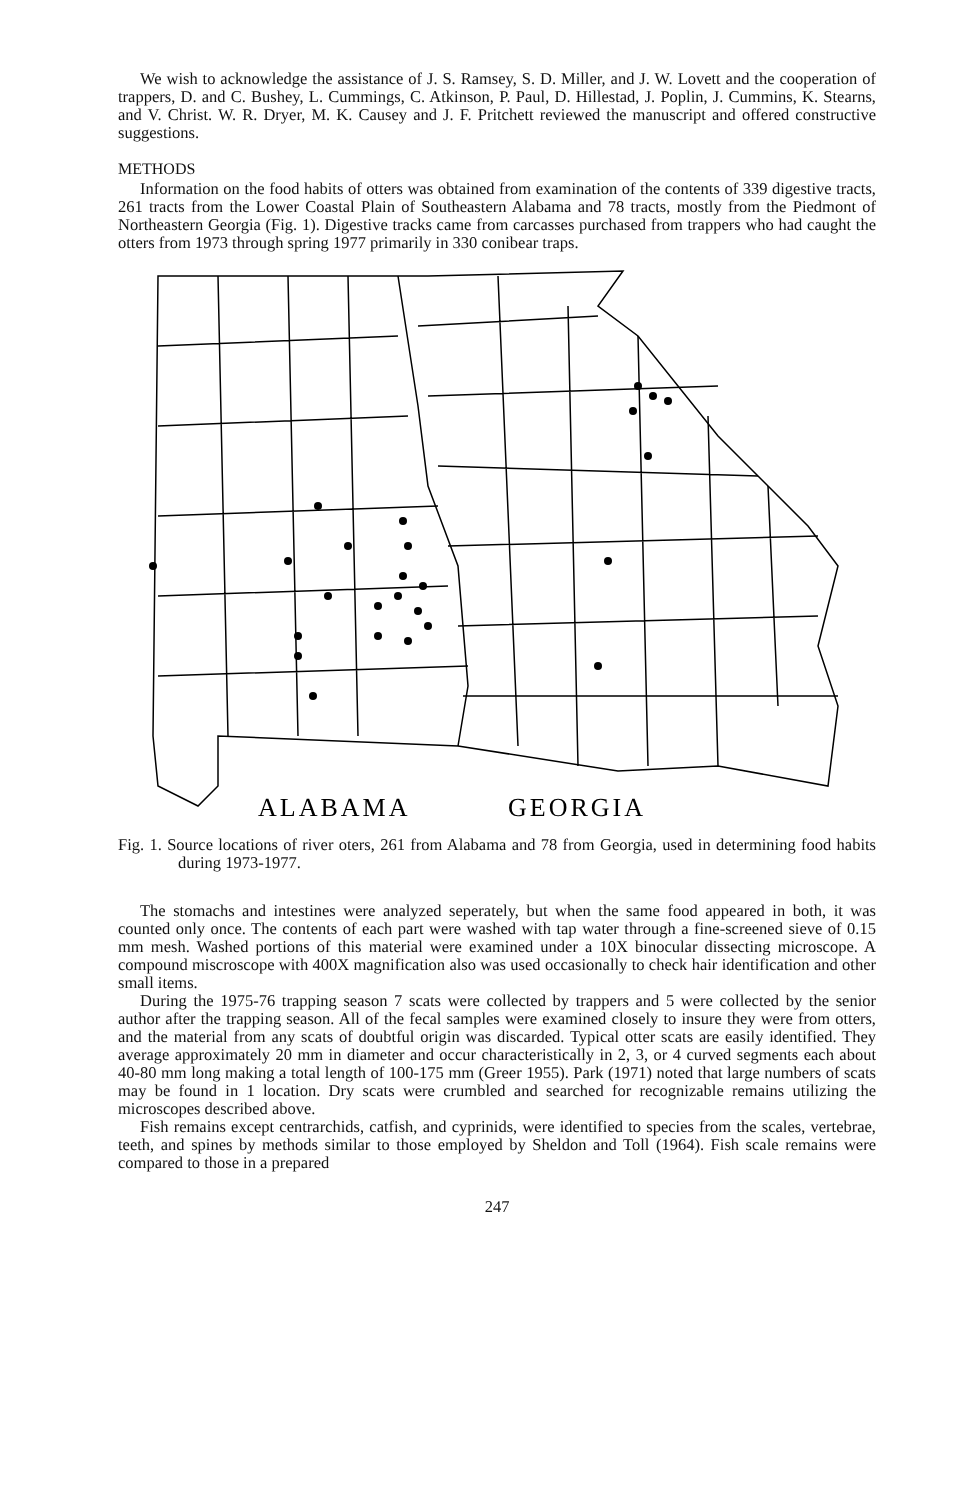We wish to acknowledge the assistance of J. S. Ramsey, S. D. Miller, and J. W. Lovett and the cooperation of trappers, D. and C. Bushey, L. Cummings, C. Atkinson, P. Paul, D. Hillestad, J. Poplin, J. Cummins, K. Stearns, and V. Christ. W. R. Dryer, M. K. Causey and J. F. Pritchett reviewed the manuscript and offered constructive suggestions.
METHODS
Information on the food habits of otters was obtained from examination of the contents of 339 digestive tracts, 261 tracts from the Lower Coastal Plain of Southeastern Alabama and 78 tracts, mostly from the Piedmont of Northeastern Georgia (Fig. 1). Digestive tracks came from carcasses purchased from trappers who had caught the otters from 1973 through spring 1977 primarily in 330 conibear traps.
ALABAMA
GEORGIA
Fig. 1. Source locations of river oters, 261 from Alabama and 78 from Georgia, used in determining food habits during 1973-1977.
The stomachs and intestines were analyzed seperately, but when the same food appeared in both, it was counted only once. The contents of each part were washed with tap water through a fine-screened sieve of 0.15 mm mesh. Washed portions of this material were examined under a 10X binocular dissecting microscope. A compound miscroscope with 400X magnification also was used occasionally to check hair identification and other small items.
During the 1975-76 trapping season 7 scats were collected by trappers and 5 were collected by the senior author after the trapping season. All of the fecal samples were examined closely to insure they were from otters, and the material from any scats of doubtful origin was discarded. Typical otter scats are easily identified. They average approximately 20 mm in diameter and occur characteristically in 2, 3, or 4 curved segments each about 40-80 mm long making a total length of 100-175 mm (Greer 1955). Park (1971) noted that large numbers of scats may be found in 1 location. Dry scats were crumbled and searched for recognizable remains utilizing the microscopes described above.
Fish remains except centrarchids, catfish, and cyprinids, were identified to species from the scales, vertebrae, teeth, and spines by methods similar to those employed by Sheldon and Toll (1964). Fish scale remains were compared to those in a prepared
247